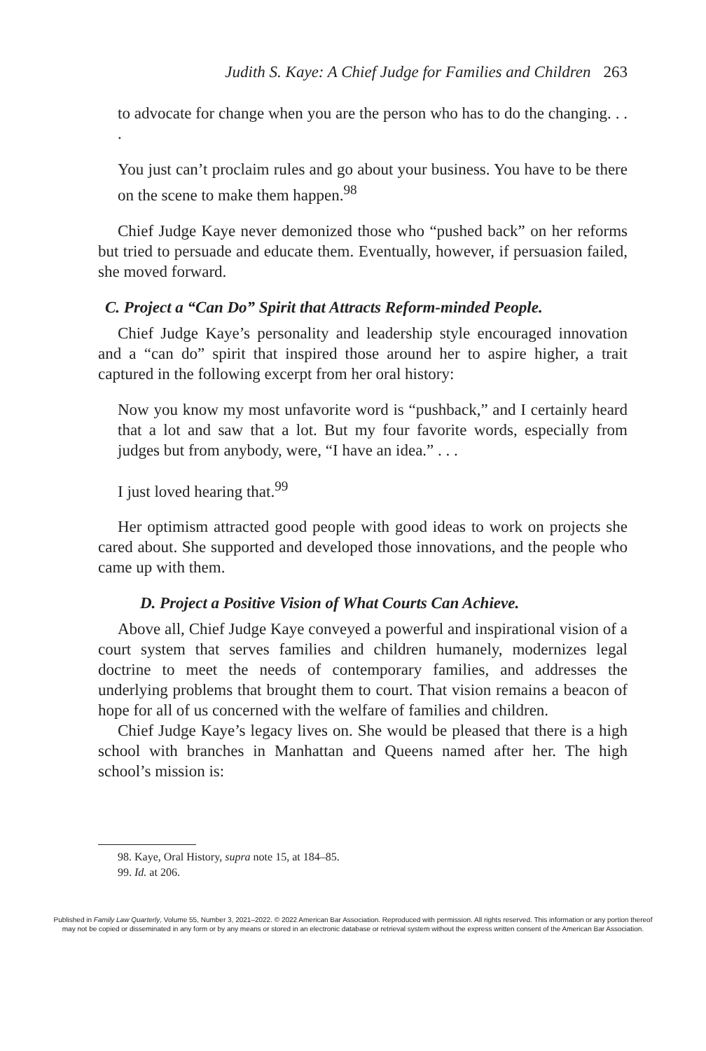Judith S. Kaye: A Chief Judge for Families and Children 263
to advocate for change when you are the person who has to do the changing. . . .
You just can’t proclaim rules and go about your business. You have to be there on the scene to make them happen.<sup>98</sup>
Chief Judge Kaye never demonized those who “pushed back” on her reforms but tried to persuade and educate them. Eventually, however, if persuasion failed, she moved forward.
C. Project a “Can Do” Spirit that Attracts Reform-minded People.
Chief Judge Kaye’s personality and leadership style encouraged innovation and a “can do” spirit that inspired those around her to aspire higher, a trait captured in the following excerpt from her oral history:
Now you know my most unfavorite word is “pushback,” and I certainly heard that a lot and saw that a lot. But my four favorite words, especially from judges but from anybody, were, “I have an idea.” . . .
I just loved hearing that.<sup>99</sup>
Her optimism attracted good people with good ideas to work on projects she cared about. She supported and developed those innovations, and the people who came up with them.
D. Project a Positive Vision of What Courts Can Achieve.
Above all, Chief Judge Kaye conveyed a powerful and inspirational vision of a court system that serves families and children humanely, modernizes legal doctrine to meet the needs of contemporary families, and addresses the underlying problems that brought them to court. That vision remains a beacon of hope for all of us concerned with the welfare of families and children.
Chief Judge Kaye’s legacy lives on. She would be pleased that there is a high school with branches in Manhattan and Queens named after her. The high school’s mission is:
98. Kaye, Oral History, supra note 15, at 184–85.
99. Id. at 206.
Published in Family Law Quarterly, Volume 55, Number 3, 2021–2022. © 2022 American Bar Association. Reproduced with permission. All rights reserved. This information or any portion thereof
may not be copied or disseminated in any form or by any means or stored in an electronic database or retrieval system without the express written consent of the American Bar Association.